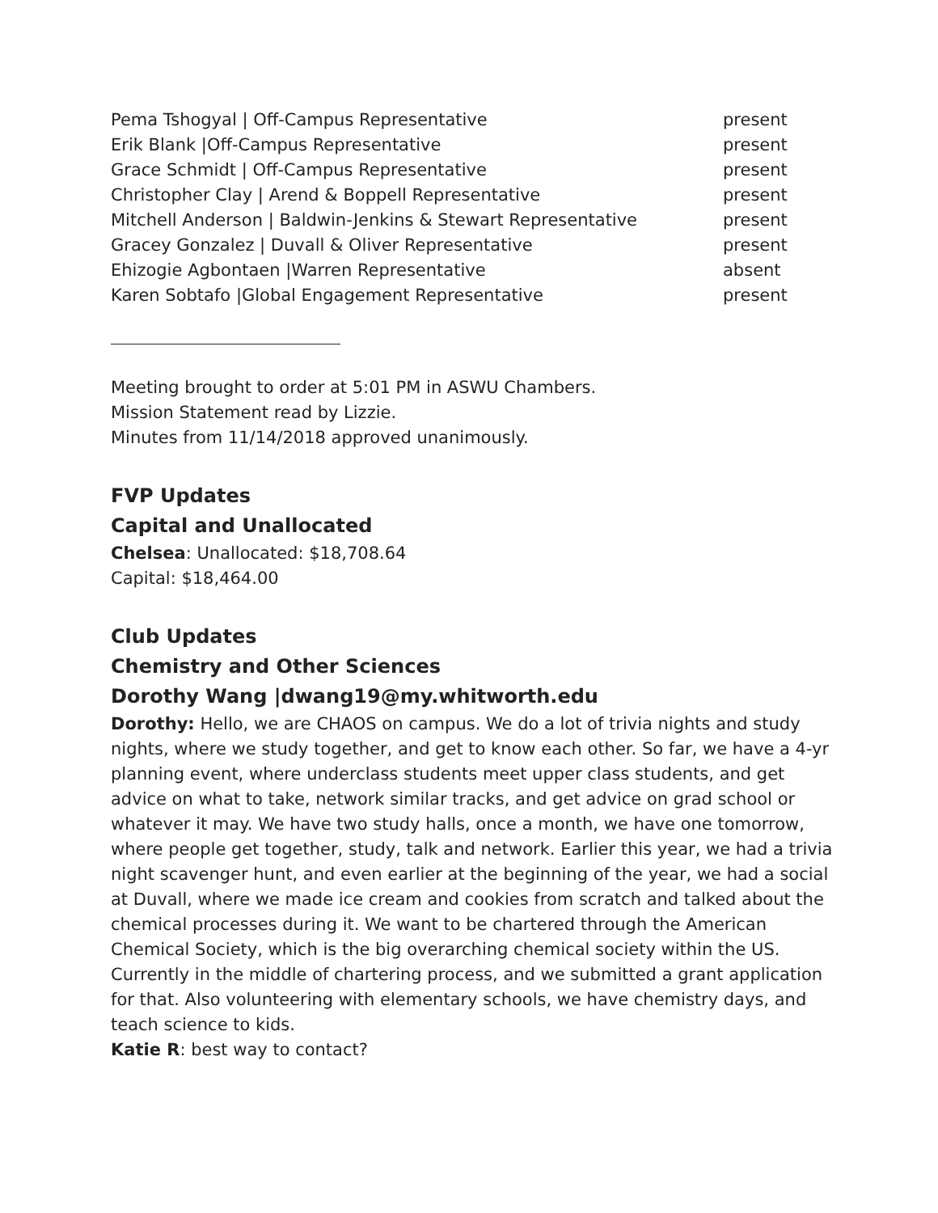| Pema Tshogyal / Off-Campus Representative | present |
| Erik Blank /Off-Campus Representative | present |
| Grace Schmidt / Off-Campus Representative | present |
| Christopher Clay / Arend & Boppell Representative | present |
| Mitchell Anderson / Baldwin-Jenkins & Stewart Representative | present |
| Gracey Gonzalez / Duvall & Oliver Representative | present |
| Ehizogie Agbontaen /Warren Representative | absent |
| Karen Sobtafo /Global Engagement Representative | present |
Meeting brought to order at 5:01 PM in ASWU Chambers.
Mission Statement read by Lizzie.
Minutes from 11/14/2018 approved unanimously.
FVP Updates
Capital and Unallocated
Chelsea: Unallocated: $18,708.64
Capital: $18,464.00
Club Updates
Chemistry and Other Sciences
Dorothy Wang |dwang19@my.whitworth.edu
Dorothy: Hello, we are CHAOS on campus. We do a lot of trivia nights and study nights, where we study together, and get to know each other. So far, we have a 4-yr planning event, where underclass students meet upper class students, and get advice on what to take, network similar tracks, and get advice on grad school or whatever it may. We have two study halls, once a month, we have one tomorrow, where people get together, study, talk and network. Earlier this year, we had a trivia night scavenger hunt, and even earlier at the beginning of the year, we had a social at Duvall, where we made ice cream and cookies from scratch and talked about the chemical processes during it. We want to be chartered through the American Chemical Society, which is the big overarching chemical society within the US. Currently in the middle of chartering process, and we submitted a grant application for that. Also volunteering with elementary schools, we have chemistry days, and teach science to kids.
Katie R: best way to contact?